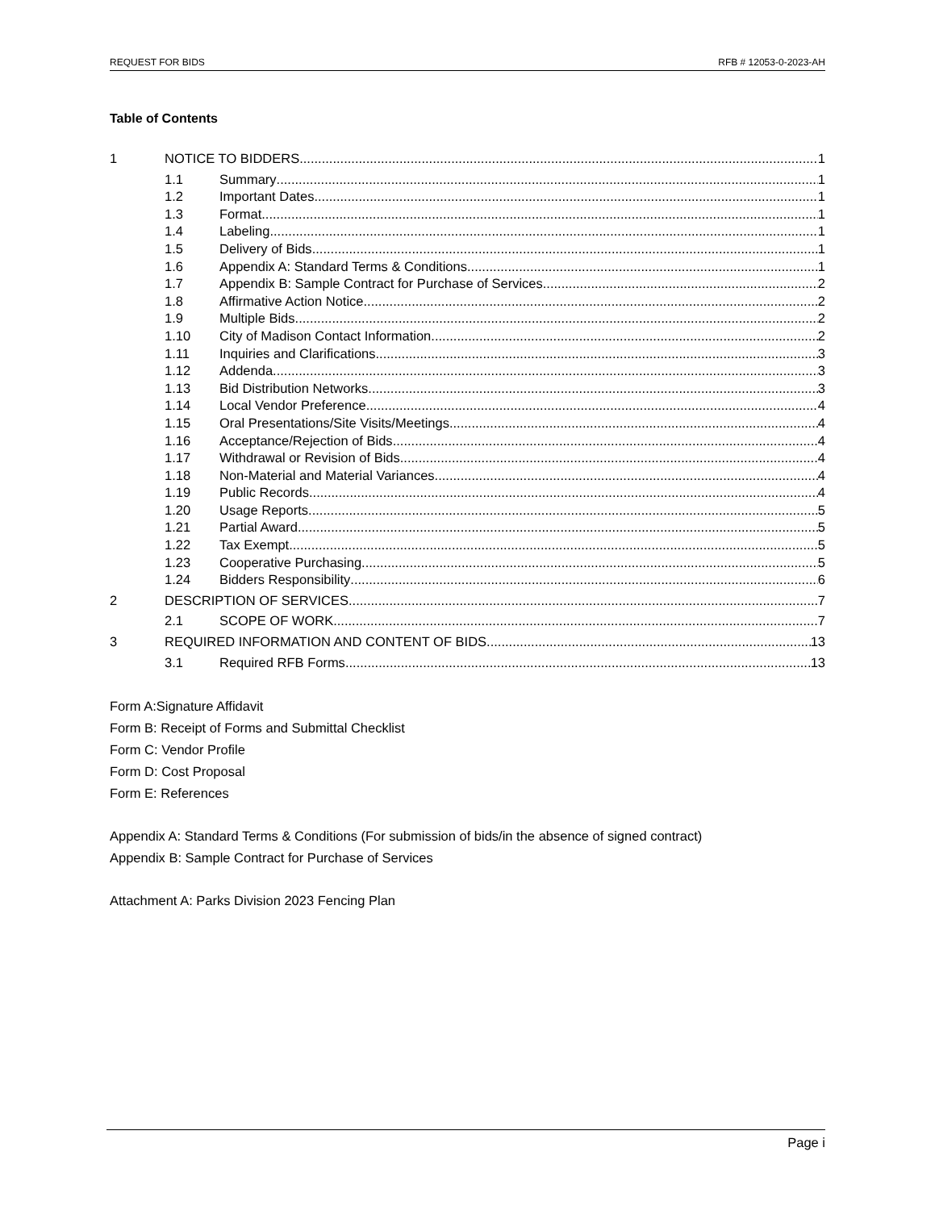REQUEST FOR BIDS RFB # 12053-0-2023-AH
Table of Contents
1 NOTICE TO BIDDERS 1
1.1 Summary 1
1.2 Important Dates 1
1.3 Format 1
1.4 Labeling 1
1.5 Delivery of Bids 1
1.6 Appendix A: Standard Terms & Conditions 1
1.7 Appendix B: Sample Contract for Purchase of Services 2
1.8 Affirmative Action Notice 2
1.9 Multiple Bids 2
1.10 City of Madison Contact Information 2
1.11 Inquiries and Clarifications 3
1.12 Addenda 3
1.13 Bid Distribution Networks 3
1.14 Local Vendor Preference 4
1.15 Oral Presentations/Site Visits/Meetings 4
1.16 Acceptance/Rejection of Bids 4
1.17 Withdrawal or Revision of Bids 4
1.18 Non-Material and Material Variances 4
1.19 Public Records 4
1.20 Usage Reports 5
1.21 Partial Award 5
1.22 Tax Exempt 5
1.23 Cooperative Purchasing 5
1.24 Bidders Responsibility 6
2 DESCRIPTION OF SERVICES 7
2.1 SCOPE OF WORK 7
3 REQUIRED INFORMATION AND CONTENT OF BIDS 13
3.1 Required RFB Forms 13
Form A:Signature Affidavit
Form B: Receipt of Forms and Submittal Checklist
Form C: Vendor Profile
Form D: Cost Proposal
Form E: References
Appendix A: Standard Terms & Conditions (For submission of bids/in the absence of signed contract)
Appendix B: Sample Contract for Purchase of Services
Attachment A: Parks Division 2023 Fencing Plan
Page i